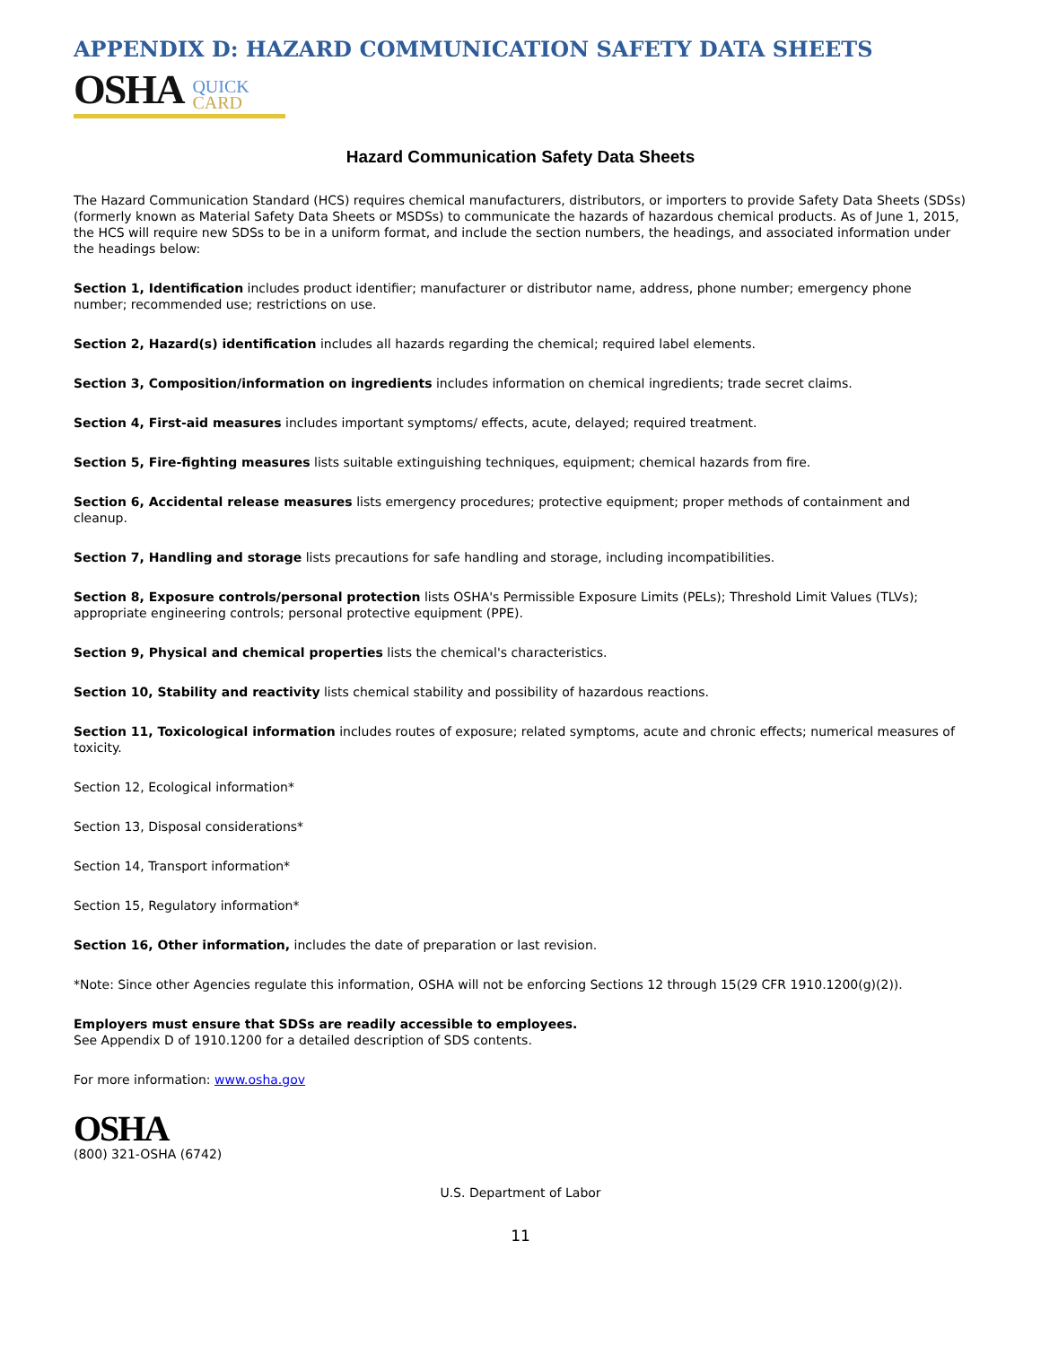APPENDIX D: HAZARD COMMUNICATION SAFETY DATA SHEETS
OSHA
QUICK
CARD
Hazard Communication Safety Data Sheets
The Hazard Communication Standard (HCS) requires chemical manufacturers, distributors, or importers to provide Safety Data Sheets (SDSs) (formerly known as Material Safety Data Sheets or MSDSs) to communicate the hazards of hazardous chemical products. As of June 1, 2015, the HCS will require new SDSs to be in a uniform format, and include the section numbers, the headings, and associated information under the headings below:
Section 1, Identification includes product identifier; manufacturer or distributor name, address, phone number; emergency phone number; recommended use; restrictions on use.
Section 2, Hazard(s) identification includes all hazards regarding the chemical; required label elements.
Section 3, Composition/information on ingredients includes information on chemical ingredients; trade secret claims.
Section 4, First-aid measures includes important symptoms/ effects, acute, delayed; required treatment.
Section 5, Fire-fighting measures lists suitable extinguishing techniques, equipment; chemical hazards from fire.
Section 6, Accidental release measures lists emergency procedures; protective equipment; proper methods of containment and cleanup.
Section 7, Handling and storage lists precautions for safe handling and storage, including incompatibilities.
Section 8, Exposure controls/personal protection lists OSHA's Permissible Exposure Limits (PELs); Threshold Limit Values (TLVs); appropriate engineering controls; personal protective equipment (PPE).
Section 9, Physical and chemical properties lists the chemical's characteristics.
Section 10, Stability and reactivity lists chemical stability and possibility of hazardous reactions.
Section 11, Toxicological information includes routes of exposure; related symptoms, acute and chronic effects; numerical measures of toxicity.
Section 12, Ecological information*
Section 13, Disposal considerations*
Section 14, Transport information*
Section 15, Regulatory information*
Section 16, Other information, includes the date of preparation or last revision.
*Note: Since other Agencies regulate this information, OSHA will not be enforcing Sections 12 through 15(29 CFR 1910.1200(g)(2)).
Employers must ensure that SDSs are readily accessible to employees.
See Appendix D of 1910.1200 for a detailed description of SDS contents.
For more information: www.osha.gov
OSHA
(800) 321-OSHA (6742)
U.S. Department of Labor
11